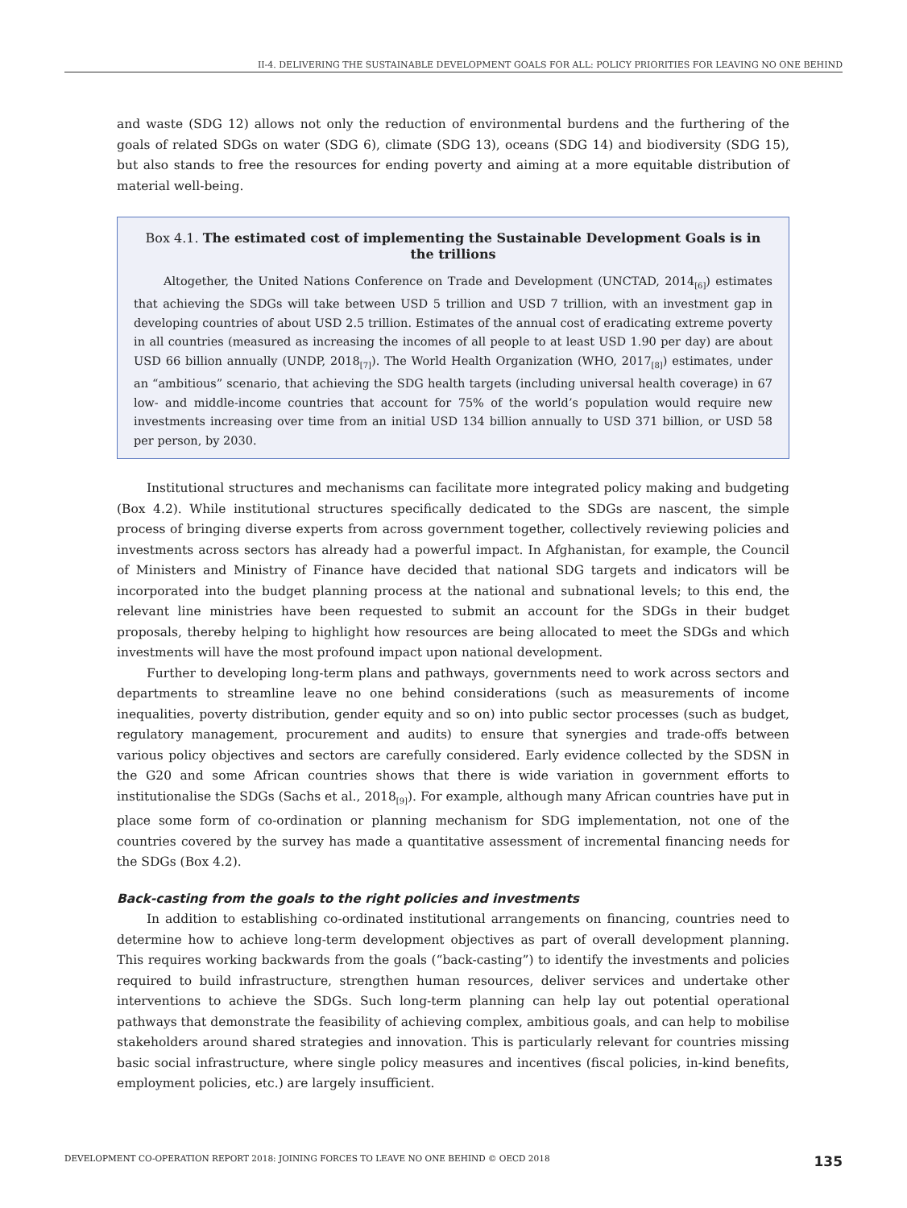II-4. DELIVERING THE SUSTAINABLE DEVELOPMENT GOALS FOR ALL: POLICY PRIORITIES FOR LEAVING NO ONE BEHIND
and waste (SDG 12) allows not only the reduction of environmental burdens and the furthering of the goals of related SDGs on water (SDG 6), climate (SDG 13), oceans (SDG 14) and biodiversity (SDG 15), but also stands to free the resources for ending poverty and aiming at a more equitable distribution of material well-being.
Box 4.1. The estimated cost of implementing the Sustainable Development Goals is in the trillions
Altogether, the United Nations Conference on Trade and Development (UNCTAD, 2014<sub>[6]</sub>) estimates that achieving the SDGs will take between USD 5 trillion and USD 7 trillion, with an investment gap in developing countries of about USD 2.5 trillion. Estimates of the annual cost of eradicating extreme poverty in all countries (measured as increasing the incomes of all people to at least USD 1.90 per day) are about USD 66 billion annually (UNDP, 2018<sub>[7]</sub>). The World Health Organization (WHO, 2017<sub>[8]</sub>) estimates, under an “ambitious” scenario, that achieving the SDG health targets (including universal health coverage) in 67 low- and middle-income countries that account for 75% of the world’s population would require new investments increasing over time from an initial USD 134 billion annually to USD 371 billion, or USD 58 per person, by 2030.
Institutional structures and mechanisms can facilitate more integrated policy making and budgeting (Box 4.2). While institutional structures specifically dedicated to the SDGs are nascent, the simple process of bringing diverse experts from across government together, collectively reviewing policies and investments across sectors has already had a powerful impact. In Afghanistan, for example, the Council of Ministers and Ministry of Finance have decided that national SDG targets and indicators will be incorporated into the budget planning process at the national and subnational levels; to this end, the relevant line ministries have been requested to submit an account for the SDGs in their budget proposals, thereby helping to highlight how resources are being allocated to meet the SDGs and which investments will have the most profound impact upon national development.
Further to developing long-term plans and pathways, governments need to work across sectors and departments to streamline leave no one behind considerations (such as measurements of income inequalities, poverty distribution, gender equity and so on) into public sector processes (such as budget, regulatory management, procurement and audits) to ensure that synergies and trade-offs between various policy objectives and sectors are carefully considered. Early evidence collected by the SDSN in the G20 and some African countries shows that there is wide variation in government efforts to institutionalise the SDGs (Sachs et al., 2018<sub>[9]</sub>). For example, although many African countries have put in place some form of co-ordination or planning mechanism for SDG implementation, not one of the countries covered by the survey has made a quantitative assessment of incremental financing needs for the SDGs (Box 4.2).
Back-casting from the goals to the right policies and investments
In addition to establishing co-ordinated institutional arrangements on financing, countries need to determine how to achieve long-term development objectives as part of overall development planning. This requires working backwards from the goals (“back-casting”) to identify the investments and policies required to build infrastructure, strengthen human resources, deliver services and undertake other interventions to achieve the SDGs. Such long-term planning can help lay out potential operational pathways that demonstrate the feasibility of achieving complex, ambitious goals, and can help to mobilise stakeholders around shared strategies and innovation. This is particularly relevant for countries missing basic social infrastructure, where single policy measures and incentives (fiscal policies, in-kind benefits, employment policies, etc.) are largely insufficient.
DEVELOPMENT CO-OPERATION REPORT 2018: JOINING FORCES TO LEAVE NO ONE BEHIND © OECD 2018 135